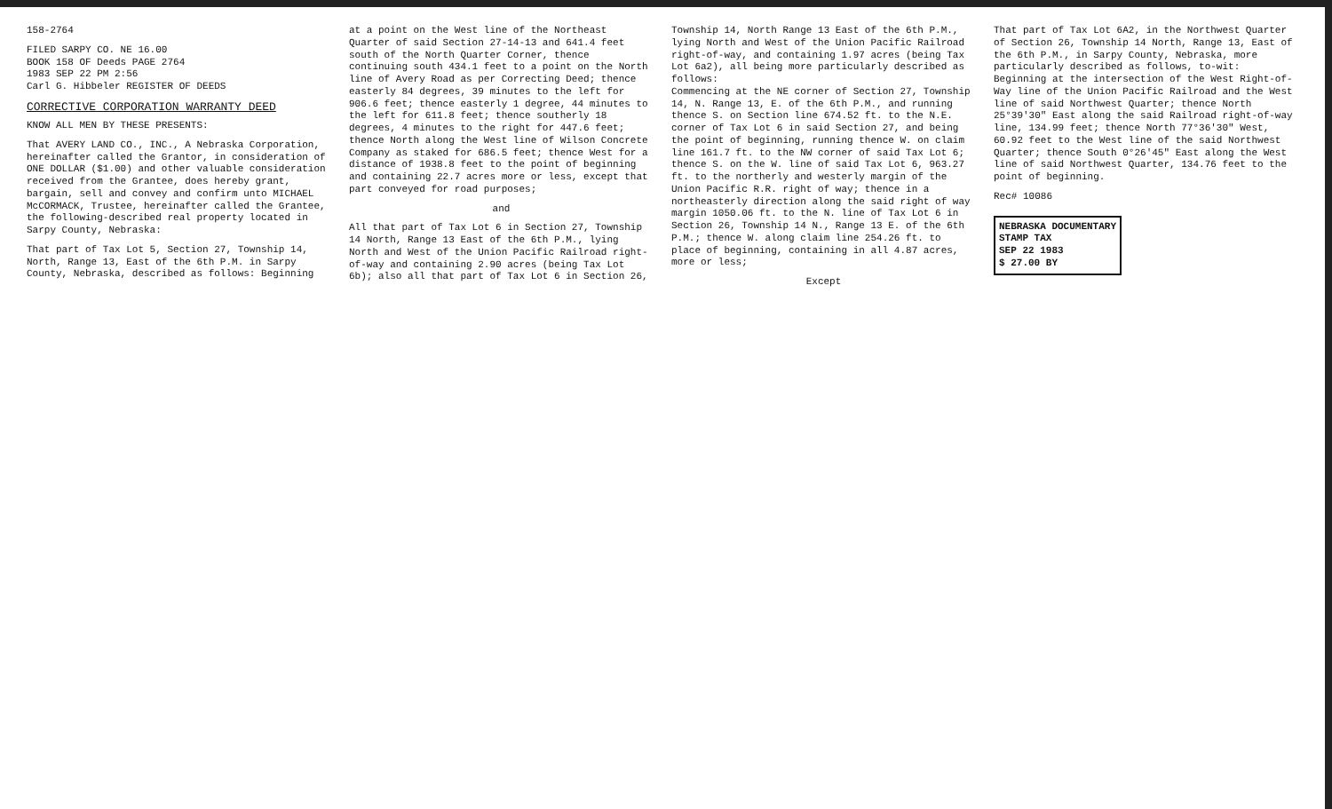158-2764
FILED SARPY CO. NE 16.00
BOOK 158 OF Deeds PAGE 2764
1983 SEP 22 PM 2:56
Carl G. Hibbeler REGISTER OF DEEDS
CORRECTIVE CORPORATION WARRANTY DEED
KNOW ALL MEN BY THESE PRESENTS:
That AVERY LAND CO., INC., A Nebraska Corporation, hereinafter called the Grantor, in consideration of ONE DOLLAR ($1.00) and other valuable consideration received from the Grantee, does hereby grant, bargain, sell and convey and confirm unto MICHAEL McCORMACK, Trustee, hereinafter called the Grantee, the following-described real property located in Sarpy County, Nebraska:
That part of Tax Lot 5, Section 27, Township 14, North, Range 13, East of the 6th P.M. in Sarpy County, Nebraska, described as follows: Beginning at a point on the West line of the Northeast Quarter of said Section 27-14-13 and 641.4 feet south of the North Quarter Corner, thence continuing south 434.1 feet to a point on the North line of Avery Road as per Correcting Deed; thence easterly 84 degrees, 39 minutes to the left for 906.6 feet; thence easterly 1 degree, 44 minutes to the left for 611.8 feet; thence southerly 18 degrees, 4 minutes to the right for 447.6 feet; thence North along the West line of Wilson Concrete Company as staked for 686.5 feet; thence West for a distance of 1938.8 feet to the point of beginning and containing 22.7 acres more or less, except that part conveyed for road purposes;
and
All that part of Tax Lot 6 in Section 27, Township 14 North, Range 13 East of the 6th P.M., lying North and West of the Union Pacific Railroad right-of-way and containing 2.90 acres (being Tax Lot 6b); also all that part of Tax Lot 6 in Section 26, Township 14, North Range 13 East of the 6th P.M., lying North and West of the Union Pacific Railroad right-of-way, and containing 1.97 acres (being Tax Lot 6a2), all being more particularly described as follows:
Commencing at the NE corner of Section 27, Township 14, N. Range 13, E. of the 6th P.M., and running thence S. on Section line 674.52 ft. to the N.E. corner of Tax Lot 6 in said Section 27, and being the point of beginning, running thence W. on claim line 161.7 ft. to the NW corner of said Tax Lot 6; thence S. on the W. line of said Tax Lot 6, 963.27 ft. to the northerly and westerly margin of the Union Pacific R.R. right of way; thence in a northeasterly direction along the said right of way margin 1050.06 ft. to the N. line of Tax Lot 6 in Section 26, Township 14 N., Range 13 E. of the 6th P.M.; thence W. along claim line 254.26 ft. to place of beginning, containing in all 4.87 acres, more or less;
Except
That part of Tax Lot 6A2, in the Northwest Quarter of Section 26, Township 14 North, Range 13, East of the 6th P.M., in Sarpy County, Nebraska, more particularly described as follows, to-wit: Beginning at the intersection of the West Right-of-Way line of the Union Pacific Railroad and the West line of said Northwest Quarter; thence North 25°39'30" East along the said Railroad right-of-way line, 134.99 feet; thence North 77°36'30" West, 60.92 feet to the West line of the said Northwest Quarter; thence South 0°26'45" East along the West line of said Northwest Quarter, 134.76 feet to the point of beginning.
Rec# 10086
NEBRASKA DOCUMENTARY
STAMP TAX
SEP 22 1983
$ 27.00 BY